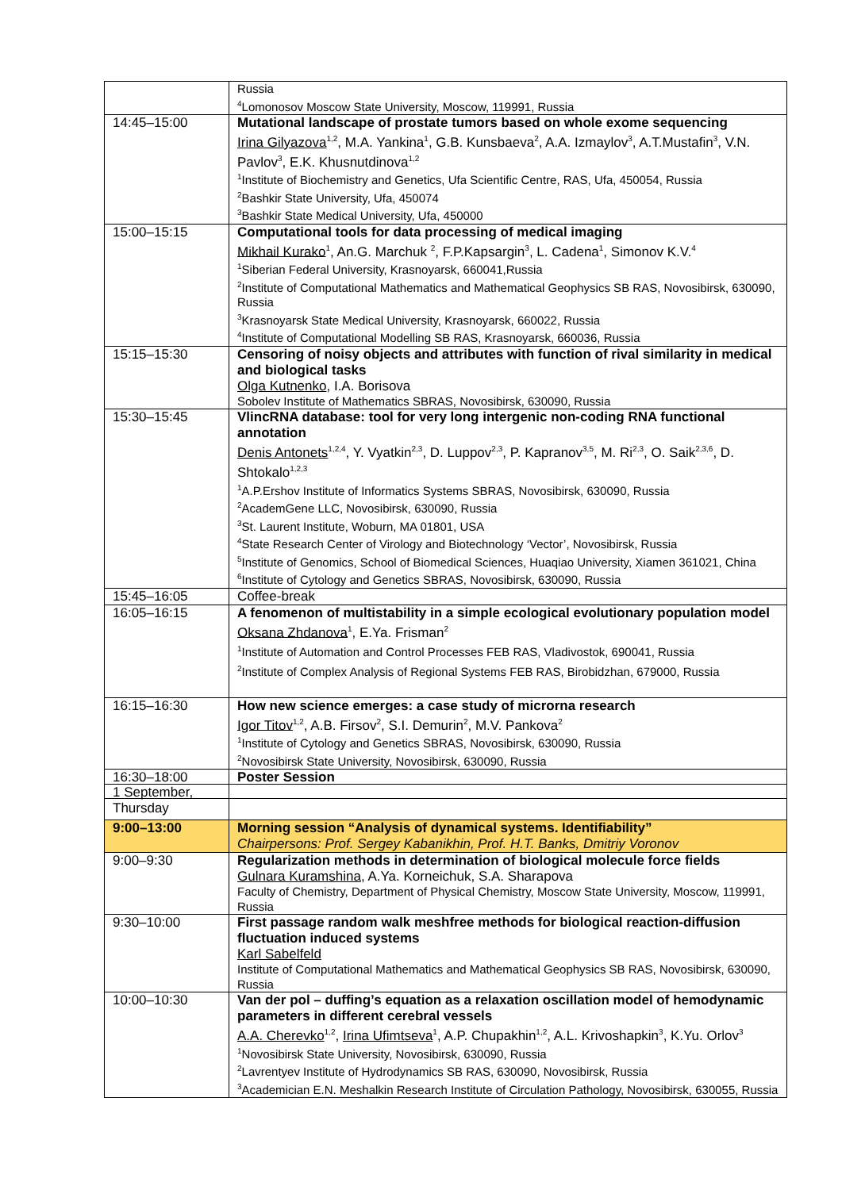| | Russia <sup>4</sup> Lomonosov Moscow State University, Moscow, 119991, Russia |
| 14:45–15:00 | Mutational landscape of prostate tumors based on whole exome sequencing Irina Gilyazova<sup>1,2</sup>, M.A. Yankina<sup>1</sup>, G.B. Kunsbaeva<sup>2</sup>, A.A. Izmaylov<sup>3</sup>, A.T.Mustafin<sup>3</sup>, V.N. Pavlov<sup>3</sup>, E.K. Khusnutdinova<sup>1,2</sup> <sup>1</sup> Institute of Biochemistry and Genetics, Ufa Scientific Centre, RAS, Ufa, 450054, Russia <sup>2</sup> Bashkir State University, Ufa, 450074 <sup>3</sup> Bashkir State Medical University, Ufa, 450000 |
| 15:00–15:15 | Computational tools for data processing of medical imaging Mikhail Kurako<sup>1</sup>, An.G. Marchuk <sup>2</sup>, F.P.Kapsargin<sup>3</sup>, L. Cadena<sup>1</sup>, Simonov K.V.<sup>4</sup> <sup>1</sup> Siberian Federal University, Krasnoyarsk, 660041,Russia <sup>2</sup> Institute of Computational Mathematics and Mathematical Geophysics SB RAS, Novosibirsk, 630090, Russia <sup>3</sup> Krasnoyarsk State Medical University, Krasnoyarsk, 660022, Russia <sup>4</sup> Institute of Computational Modelling SB RAS, Krasnoyarsk, 660036, Russia |
| 15:15–15:30 | Censoring of noisy objects and attributes with function of rival similarity in medical and biological tasks Olga Kutnenko , I.A. Borisova Sobolev Institute of Mathematics SBRAS, Novosibirsk, 630090, Russia |
| 15:30–15:45 | VlincRNA database: tool for very long intergenic non-coding RNA functional annotation Denis Antonets<sup>1,2,4</sup>, Y. Vyatkin<sup>2,3</sup>, D. Luppov<sup>2,3</sup>, P. Kapranov<sup>3,5</sup>, M. Ri<sup>2,3</sup>, O. Saik<sup>2,3,6</sup>, D. Shtokalo<sup>1,2,3</sup> <sup>1</sup> A.P.Ershov Institute of Informatics Systems SBRAS, Novosibirsk, 630090, Russia <sup>2</sup> AcademGene LLC, Novosibirsk, 630090, Russia <sup>3</sup> St. Laurent Institute, Woburn, MA 01801, USA <sup>4</sup> State Research Center of Virology and Biotechnology ‘Vector’, Novosibirsk, Russia <sup>5</sup> Institute of Genomics, School of Biomedical Sciences, Huaqiao University, Xiamen 361021, China <sup>6</sup> Institute of Cytology and Genetics SBRAS, Novosibirsk, 630090, Russia |
| 15:45–16:05 | Coffee-break |
| 16:05–16:15 | A fenomenon of multistability in a simple ecological evolutionary population model Oksana Zhdanova<sup>1</sup>, E.Ya. Frisman<sup>2</sup> <sup>1</sup> Institute of Automation and Control Processes FEB RAS, Vladivostok, 690041, Russia <sup>2</sup> Institute of Complex Analysis of Regional Systems FEB RAS, Birobidzhan, 679000, Russia |
| 16:15–16:30 | How new science emerges: a case study of microrna research Igor Titov<sup>1,2</sup>, A.B. Firsov<sup>2</sup>, S.I. Demurin<sup>2</sup>, M.V. Pankova<sup>2</sup> <sup>1</sup> Institute of Cytology and Genetics SBRAS, Novosibirsk, 630090, Russia <sup>2</sup> Novosibirsk State University, Novosibirsk, 630090, Russia |
| 16:30–18:00 | Poster Session |
| 1 September, Thursday | |
| 9:00–13:00 | Morning session “Analysis of dynamical systems. Identifiability” Chairpersons: Prof. Sergey Kabanikhin, Prof. H.T. Banks, Dmitriy Voronov |
| 9:00–9:30 | Regularization methods in determination of biological molecule force fields Gulnara Kuramshina , A.Ya. Korneichuk, S.A. Sharapova Faculty of Chemistry, Department of Physical Chemistry, Moscow State University, Moscow, 119991, Russia |
| 9:30–10:00 | First passage random walk meshfree methods for biological reaction-diffusion fluctuation induced systems Karl Sabelfeld Institute of Computational Mathematics and Mathematical Geophysics SB RAS, Novosibirsk, 630090, Russia |
| 10:00–10:30 | Van der pol – duffing’s equation as a relaxation oscillation model of hemodynamic parameters in different cerebral vessels A.A. Cherevko<sup>1,2</sup>, Irina Ufimtseva<sup>1</sup>, A.P. Chupakhin<sup>1,2</sup>, A.L. Krivoshapkin<sup>3</sup>, K.Yu. Orlov<sup>3</sup> <sup>1</sup> Novosibirsk State University, Novosibirsk, 630090, Russia <sup>2</sup> Lavrentyev Institute of Hydrodynamics SB RAS, 630090, Novosibirsk, Russia <sup>3</sup> Academician E.N. Meshalkin Research Institute of Circulation Pathology, Novosibirsk, 630055, Russia |